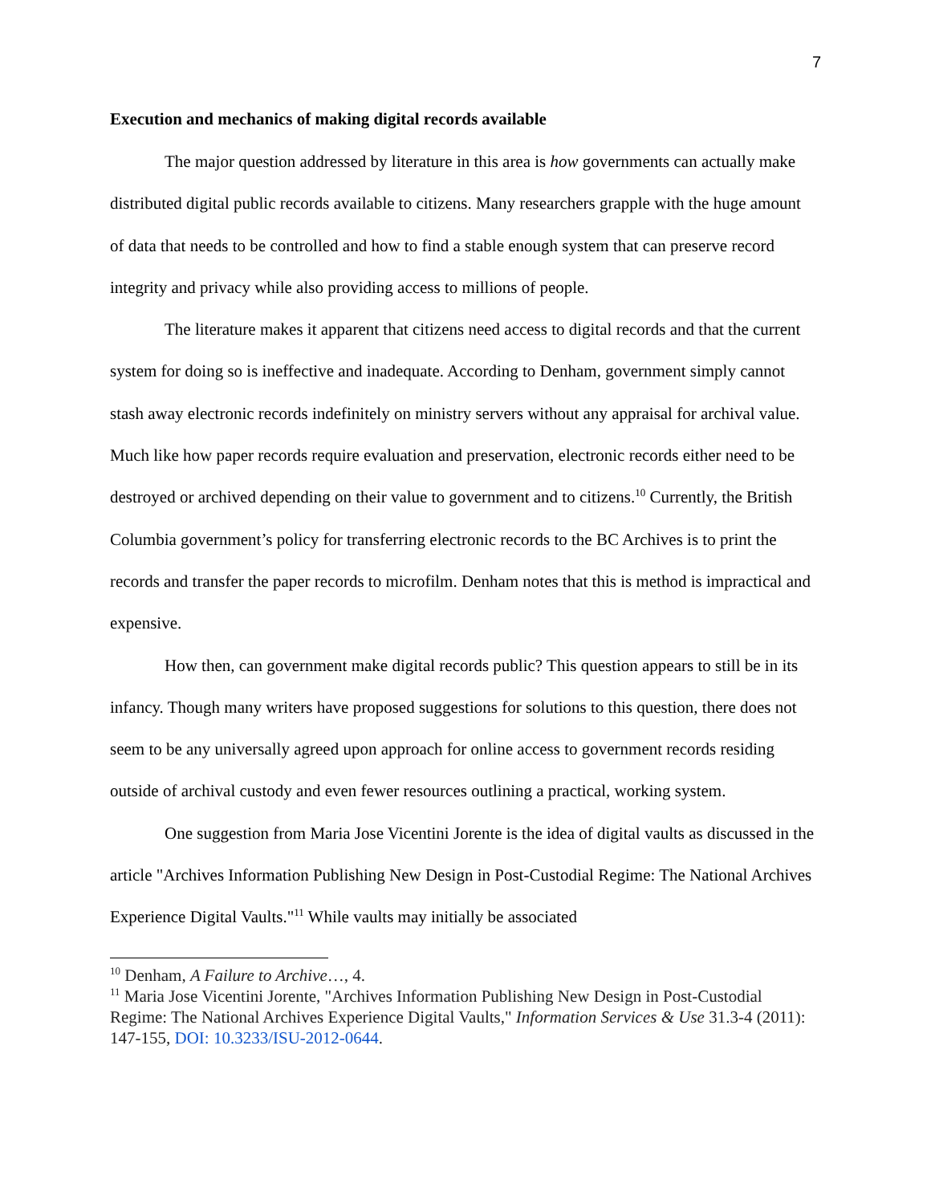7
Execution and mechanics of making digital records available
The major question addressed by literature in this area is how governments can actually make distributed digital public records available to citizens. Many researchers grapple with the huge amount of data that needs to be controlled and how to find a stable enough system that can preserve record integrity and privacy while also providing access to millions of people.
The literature makes it apparent that citizens need access to digital records and that the current system for doing so is ineffective and inadequate. According to Denham, government simply cannot stash away electronic records indefinitely on ministry servers without any appraisal for archival value. Much like how paper records require evaluation and preservation, electronic records either need to be destroyed or archived depending on their value to government and to citizens.<sup>10</sup> Currently, the British Columbia government’s policy for transferring electronic records to the BC Archives is to print the records and transfer the paper records to microfilm. Denham notes that this is method is impractical and expensive.
How then, can government make digital records public? This question appears to still be in its infancy. Though many writers have proposed suggestions for solutions to this question, there does not seem to be any universally agreed upon approach for online access to government records residing outside of archival custody and even fewer resources outlining a practical, working system.
One suggestion from Maria Jose Vicentini Jorente is the idea of digital vaults as discussed in the article "Archives Information Publishing New Design in Post-Custodial Regime: The National Archives Experience Digital Vaults."<sup>11</sup> While vaults may initially be associated
<sup>10</sup> Denham, A Failure to Archive…, 4.
<sup>11</sup> Maria Jose Vicentini Jorente, "Archives Information Publishing New Design in Post-Custodial Regime: The National Archives Experience Digital Vaults," Information Services & Use 31.3-4 (2011): 147-155, DOI: 10.3233/ISU-2012-0644.